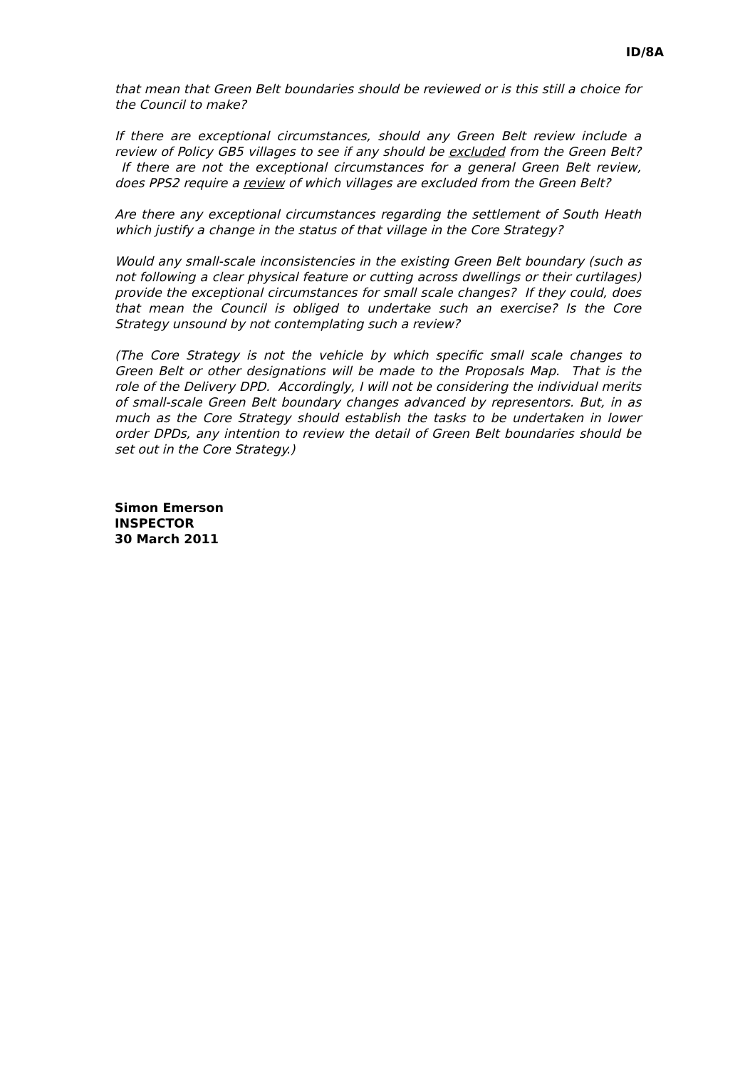ID/8A
that mean that Green Belt boundaries should be reviewed or is this still a choice for the Council to make?
If there are exceptional circumstances, should any Green Belt review include a review of Policy GB5 villages to see if any should be excluded from the Green Belt? If there are not the exceptional circumstances for a general Green Belt review, does PPS2 require a review of which villages are excluded from the Green Belt?
Are there any exceptional circumstances regarding the settlement of South Heath which justify a change in the status of that village in the Core Strategy?
Would any small-scale inconsistencies in the existing Green Belt boundary (such as not following a clear physical feature or cutting across dwellings or their curtilages) provide the exceptional circumstances for small scale changes? If they could, does that mean the Council is obliged to undertake such an exercise? Is the Core Strategy unsound by not contemplating such a review?
(The Core Strategy is not the vehicle by which specific small scale changes to Green Belt or other designations will be made to the Proposals Map. That is the role of the Delivery DPD. Accordingly, I will not be considering the individual merits of small-scale Green Belt boundary changes advanced by representors. But, in as much as the Core Strategy should establish the tasks to be undertaken in lower order DPDs, any intention to review the detail of Green Belt boundaries should be set out in the Core Strategy.)
Simon Emerson
INSPECTOR
30 March 2011